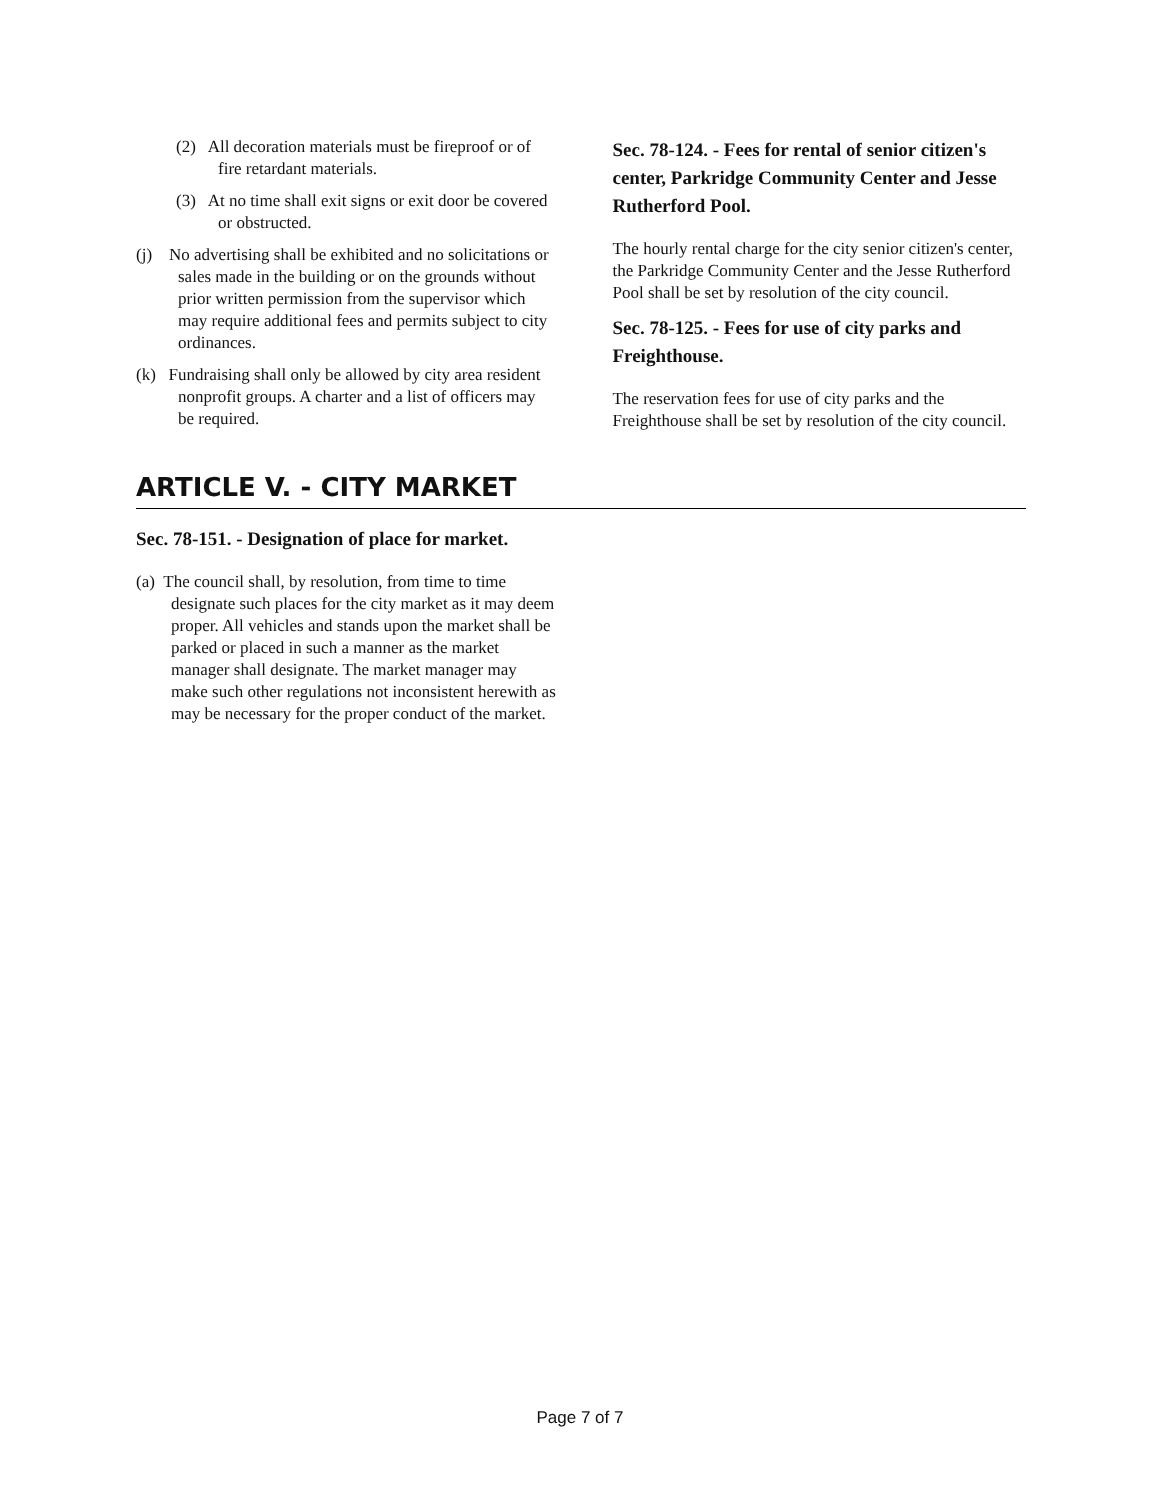(2) All decoration materials must be fireproof or of fire retardant materials.
(3) At no time shall exit signs or exit door be covered or obstructed.
(j) No advertising shall be exhibited and no solicitations or sales made in the building or on the grounds without prior written permission from the supervisor which may require additional fees and permits subject to city ordinances.
(k) Fundraising shall only be allowed by city area resident nonprofit groups. A charter and a list of officers may be required.
Sec. 78-124. - Fees for rental of senior citizen's center, Parkridge Community Center and Jesse Rutherford Pool.
The hourly rental charge for the city senior citizen's center, the Parkridge Community Center and the Jesse Rutherford Pool shall be set by resolution of the city council.
Sec. 78-125. - Fees for use of city parks and Freighthouse.
The reservation fees for use of city parks and the Freighthouse shall be set by resolution of the city council.
ARTICLE V. - CITY MARKET
Sec. 78-151. - Designation of place for market.
(a) The council shall, by resolution, from time to time designate such places for the city market as it may deem proper. All vehicles and stands upon the market shall be parked or placed in such a manner as the market manager shall designate. The market manager may make such other regulations not inconsistent herewith as may be necessary for the proper conduct of the market.
Page 7 of 7